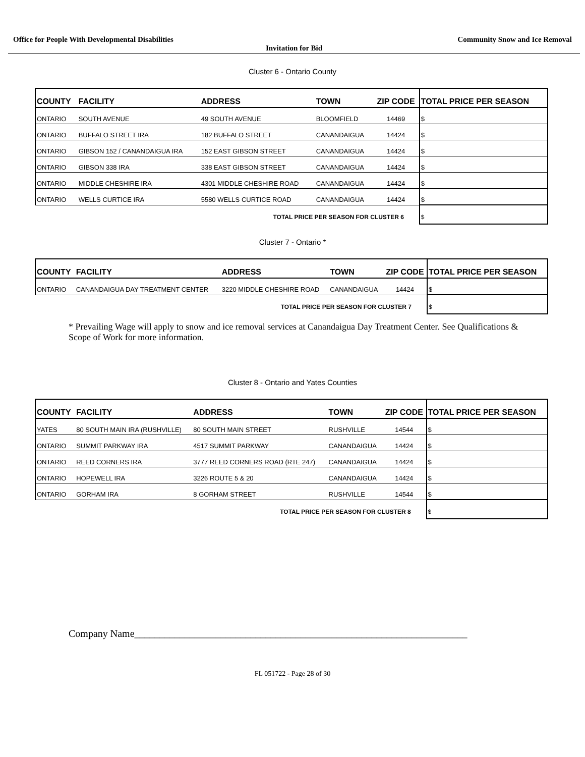Office for People With Developmental Disabilities Community Snow and Ice Removal
Invitation for Bid
Cluster 6 - Ontario County
| COUNTY | FACILITY | ADDRESS | TOWN | ZIP CODE | TOTAL PRICE PER SEASON |
| --- | --- | --- | --- | --- | --- |
| ONTARIO | SOUTH AVENUE | 49 SOUTH AVENUE | BLOOMFIELD | 14469 | $ |
| ONTARIO | BUFFALO STREET IRA | 182 BUFFALO STREET | CANANDAIGUA | 14424 | $ |
| ONTARIO | GIBSON 152 / CANANDAIGUA IRA | 152 EAST GIBSON STREET | CANANDAIGUA | 14424 | $ |
| ONTARIO | GIBSON 338 IRA | 338 EAST GIBSON STREET | CANANDAIGUA | 14424 | $ |
| ONTARIO | MIDDLE CHESHIRE IRA | 4301 MIDDLE CHESHIRE ROAD | CANANDAIGUA | 14424 | $ |
| ONTARIO | WELLS CURTICE IRA | 5580 WELLS CURTICE ROAD | CANANDAIGUA | 14424 | $ |
| TOTAL PRICE PER SEASON FOR CLUSTER 6 | | | | | $ |
Cluster 7 - Ontario *
| COUNTY | FACILITY | ADDRESS | TOWN | ZIP CODE | TOTAL PRICE PER SEASON |
| --- | --- | --- | --- | --- | --- |
| ONTARIO | CANANDAIGUA DAY TREATMENT CENTER | 3220 MIDDLE CHESHIRE ROAD | CANANDAIGUA | 14424 | $ |
| TOTAL PRICE PER SEASON FOR CLUSTER 7 | | | | | $ |
* Prevailing Wage will apply to snow and ice removal services at Canandaigua Day Treatment Center. See Qualifications & Scope of Work for more information.
Cluster 8 - Ontario and Yates Counties
| COUNTY | FACILITY | ADDRESS | TOWN | ZIP CODE | TOTAL PRICE PER SEASON |
| --- | --- | --- | --- | --- | --- |
| YATES | 80 SOUTH MAIN IRA (RUSHVILLE) | 80 SOUTH MAIN STREET | RUSHVILLE | 14544 | $ |
| ONTARIO | SUMMIT PARKWAY IRA | 4517 SUMMIT PARKWAY | CANANDAIGUA | 14424 | $ |
| ONTARIO | REED CORNERS IRA | 3777 REED CORNERS ROAD (RTE 247) | CANANDAIGUA | 14424 | $ |
| ONTARIO | HOPEWELL IRA | 3226 ROUTE 5 & 20 | CANANDAIGUA | 14424 | $ |
| ONTARIO | GORHAM IRA | 8 GORHAM STREET | RUSHVILLE | 14544 | $ |
| TOTAL PRICE PER SEASON FOR CLUSTER 8 | | | | | $ |
Company Name__________________________________________________________________
FL 051722 - Page 28 of 30